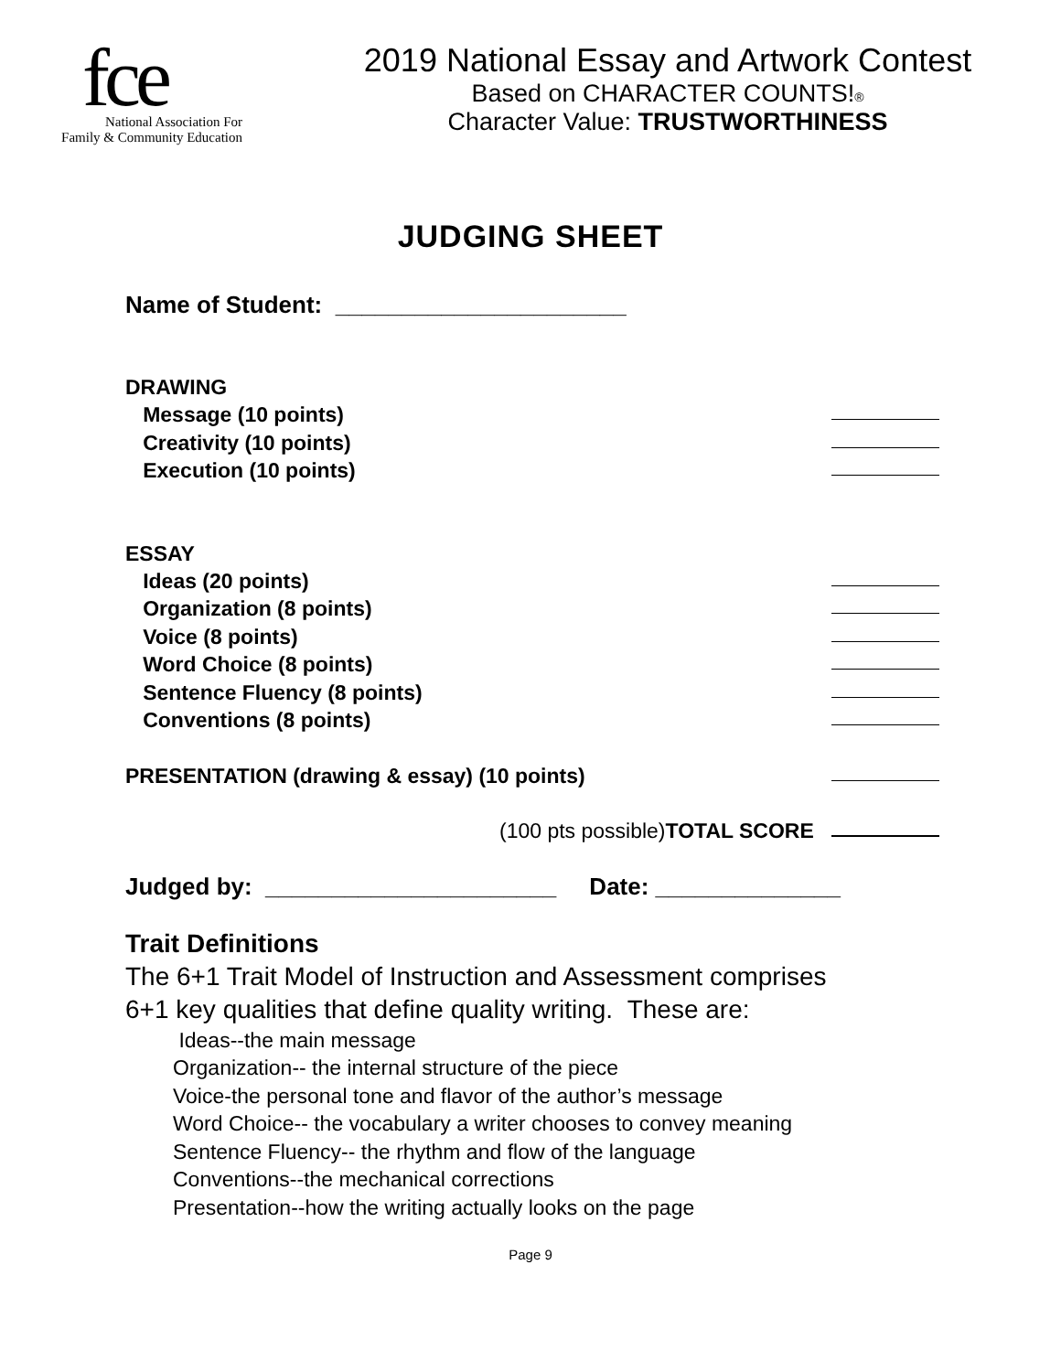fce
National Association For
Family & Community Education
2019 National Essay and Artwork Contest
Based on CHARACTER COUNTS!®
Character Value: TRUSTWORTHINESS
JUDGING SHEET
Name of Student: ______________________
DRAWING
Message (10 points)
Creativity (10 points)
Execution (10 points)
ESSAY
Ideas (20 points)
Organization (8 points)
Voice (8 points)
Word Choice (8 points)
Sentence Fluency (8 points)
Conventions (8 points)
PRESENTATION (drawing & essay) (10 points)
(100 pts possible) TOTAL SCORE
Judged by: ______________________ Date: ______________
Trait Definitions
The 6+1 Trait Model of Instruction and Assessment comprises
6+1 key qualities that define quality writing. These are:
Ideas--the main message
Organization-- the internal structure of the piece
Voice-the personal tone and flavor of the author’s message
Word Choice-- the vocabulary a writer chooses to convey meaning
Sentence Fluency-- the rhythm and flow of the language
Conventions--the mechanical corrections
Presentation--how the writing actually looks on the page
Page 9